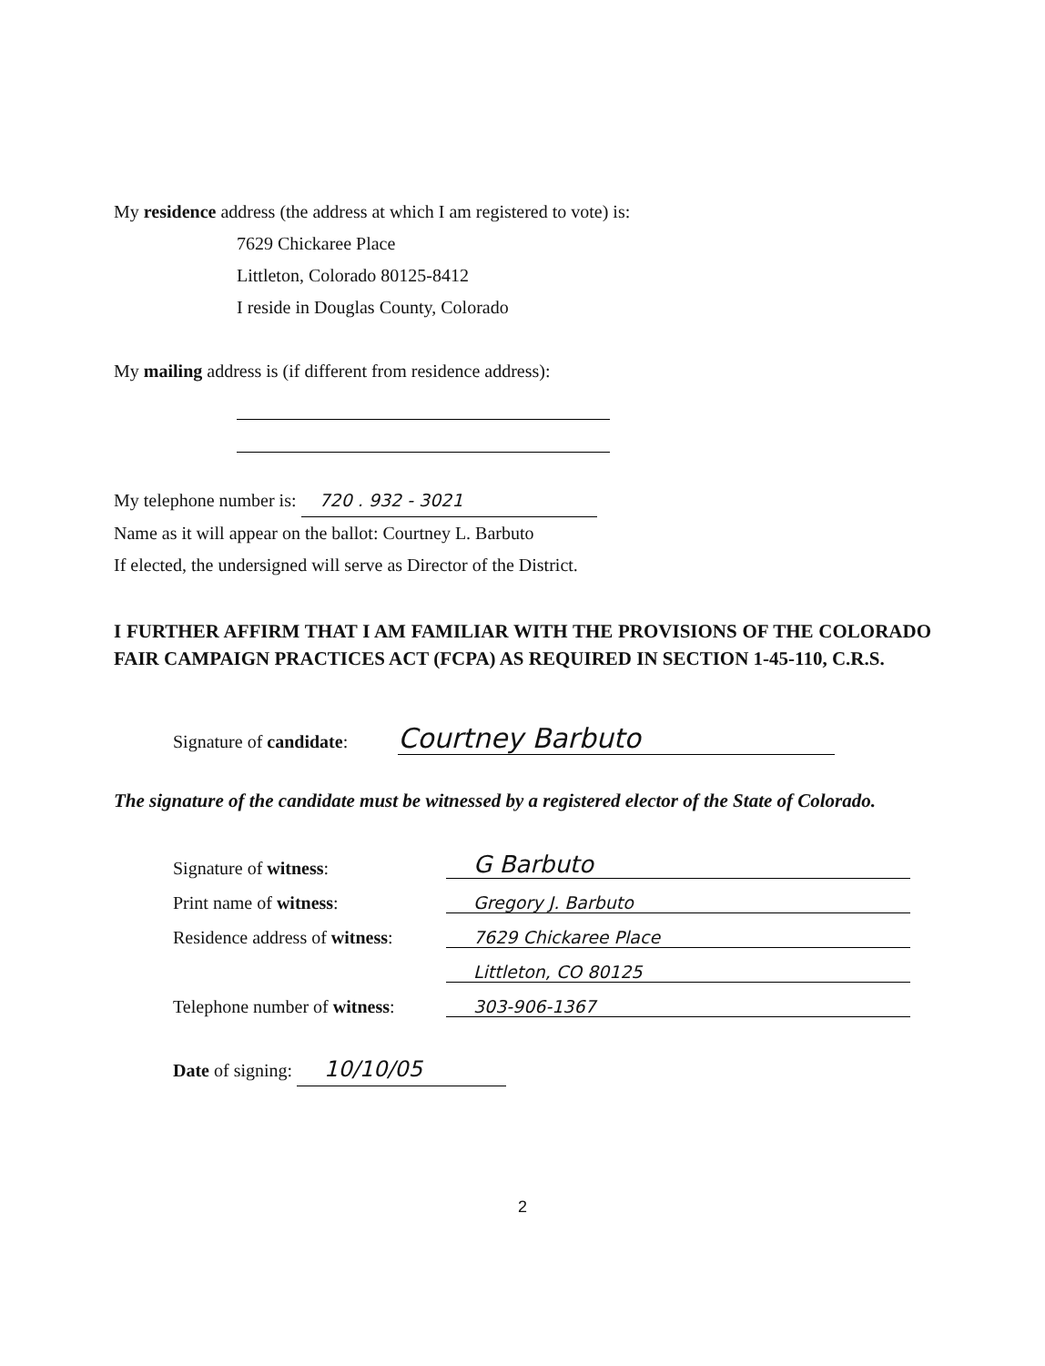My residence address (the address at which I am registered to vote) is:
7629 Chickaree Place
Littleton, Colorado 80125-8412
I reside in Douglas County, Colorado
My mailing address is (if different from residence address):
My telephone number is: 720 . 932 - 3021
Name as it will appear on the ballot: Courtney L. Barbuto
If elected, the undersigned will serve as Director of the District.
I FURTHER AFFIRM THAT I AM FAMILIAR WITH THE PROVISIONS OF THE COLORADO FAIR CAMPAIGN PRACTICES ACT (FCPA) AS REQUIRED IN SECTION 1-45-110, C.R.S.
Signature of candidate: Courtney Barbuto
The signature of the candidate must be witnessed by a registered elector of the State of Colorado.
| Signature of witness : | G Barbuto |
| Print name of witness : | Gregory J. Barbuto |
| Residence address of witness : | 7629 Chickaree Place |
| | Littleton, CO 80125 |
| Telephone number of witness : | 303-906-1367 |
Date of signing: 10/10/05
2